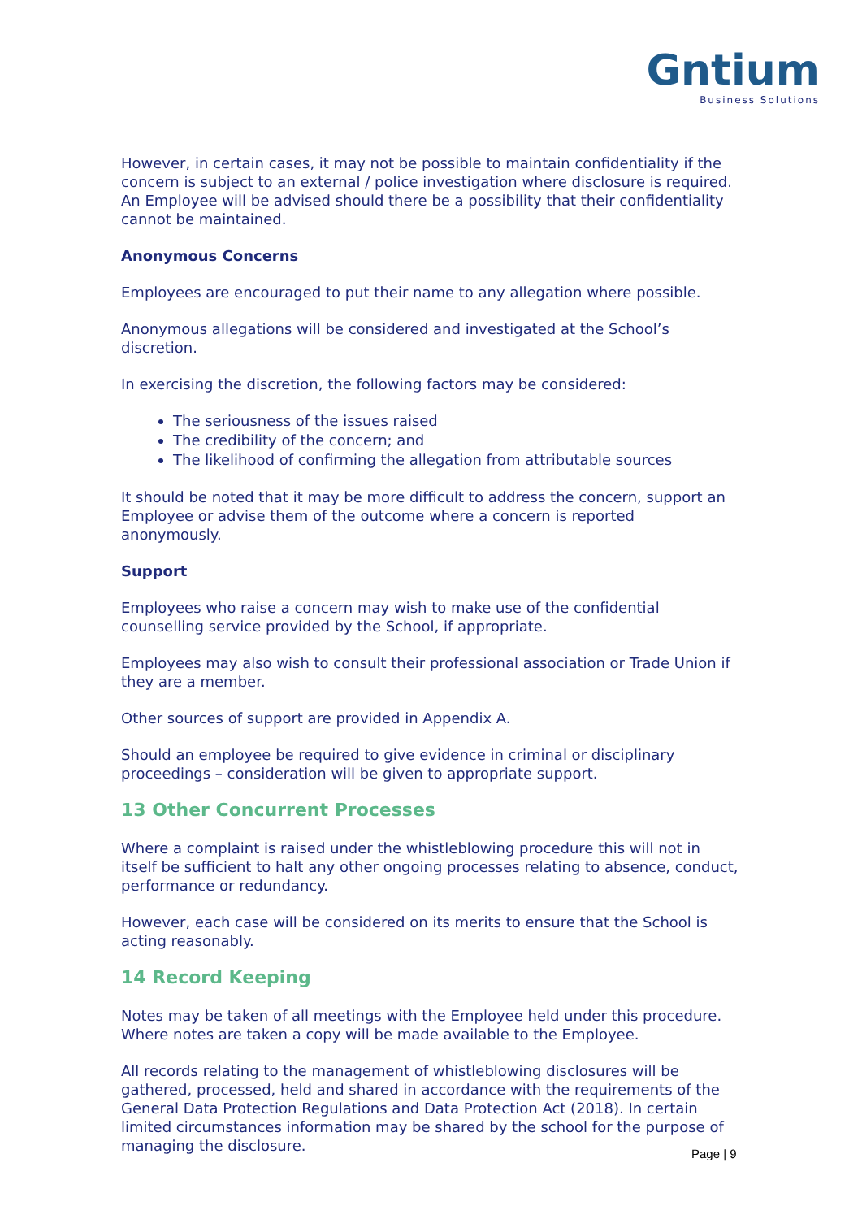Gntium
Business Solutions
However, in certain cases, it may not be possible to maintain confidentiality if the concern is subject to an external / police investigation where disclosure is required. An Employee will be advised should there be a possibility that their confidentiality cannot be maintained.
Anonymous Concerns
Employees are encouraged to put their name to any allegation where possible.
Anonymous allegations will be considered and investigated at the School’s discretion.
In exercising the discretion, the following factors may be considered:
The seriousness of the issues raised
The credibility of the concern; and
The likelihood of confirming the allegation from attributable sources
It should be noted that it may be more difficult to address the concern, support an Employee or advise them of the outcome where a concern is reported anonymously.
Support
Employees who raise a concern may wish to make use of the confidential counselling service provided by the School, if appropriate.
Employees may also wish to consult their professional association or Trade Union if they are a member.
Other sources of support are provided in Appendix A.
Should an employee be required to give evidence in criminal or disciplinary proceedings – consideration will be given to appropriate support.
13 Other Concurrent Processes
Where a complaint is raised under the whistleblowing procedure this will not in itself be sufficient to halt any other ongoing processes relating to absence, conduct, performance or redundancy.
However, each case will be considered on its merits to ensure that the School is acting reasonably.
14 Record Keeping
Notes may be taken of all meetings with the Employee held under this procedure. Where notes are taken a copy will be made available to the Employee.
All records relating to the management of whistleblowing disclosures will be gathered, processed, held and shared in accordance with the requirements of the General Data Protection Regulations and Data Protection Act (2018). In certain limited circumstances information may be shared by the school for the purpose of managing the disclosure.
Page | 9